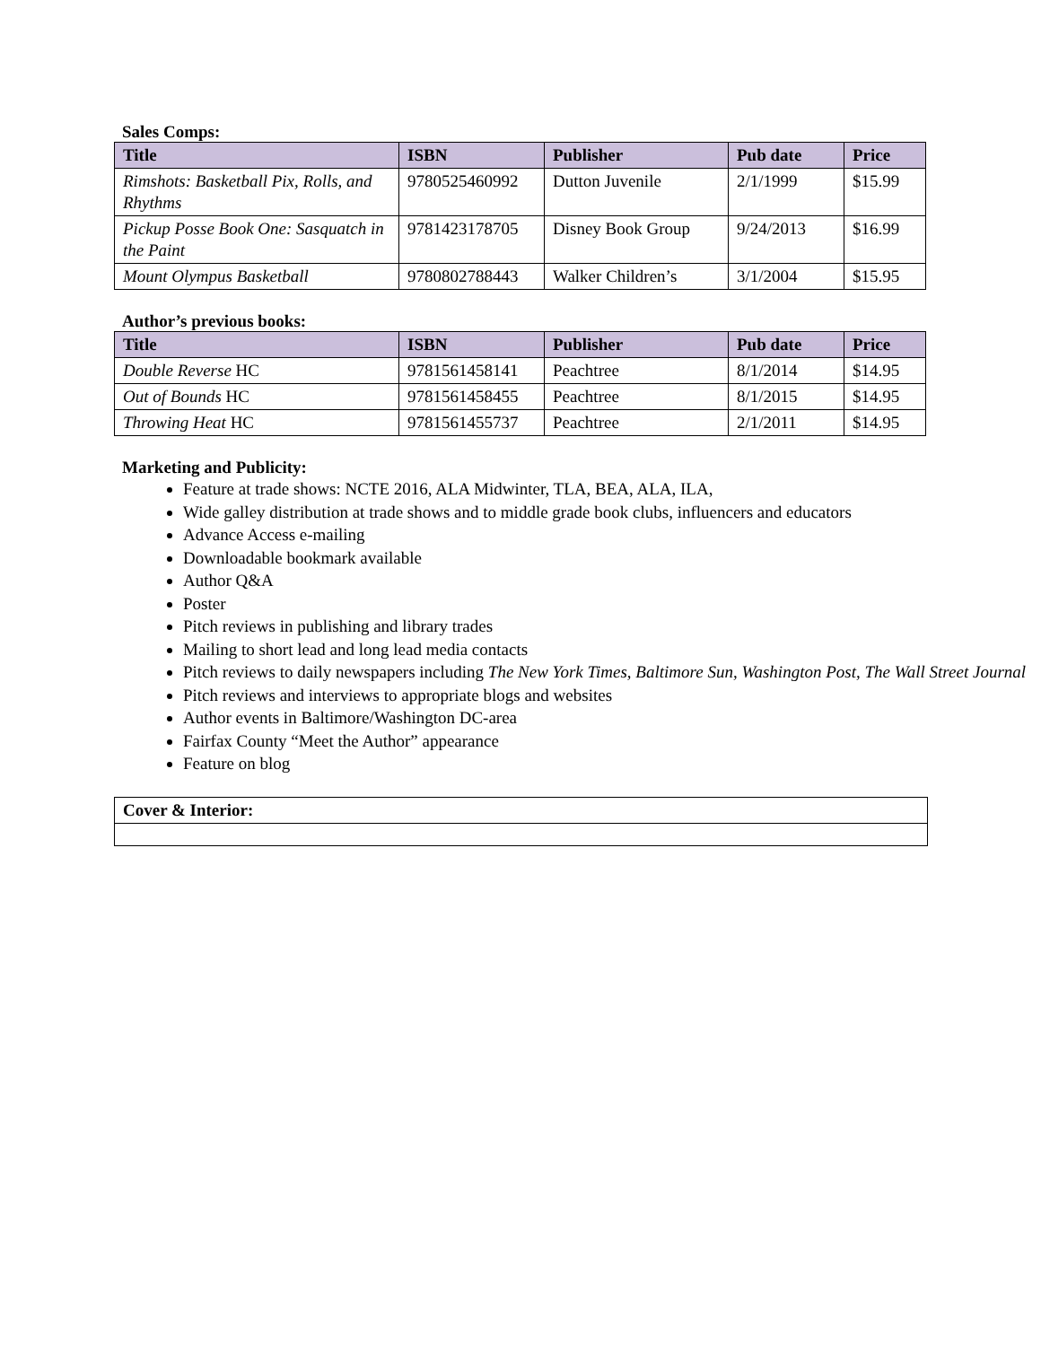Sales Comps:
| Title | ISBN | Publisher | Pub date | Price |
| --- | --- | --- | --- | --- |
| Rimshots: Basketball Pix, Rolls, and Rhythms | 9780525460992 | Dutton Juvenile | 2/1/1999 | $15.99 |
| Pickup Posse Book One: Sasquatch in the Paint | 9781423178705 | Disney Book Group | 9/24/2013 | $16.99 |
| Mount Olympus Basketball | 9780802788443 | Walker Children’s | 3/1/2004 | $15.95 |
Author’s previous books:
| Title | ISBN | Publisher | Pub date | Price |
| --- | --- | --- | --- | --- |
| Double Reverse HC | 9781561458141 | Peachtree | 8/1/2014 | $14.95 |
| Out of Bounds HC | 9781561458455 | Peachtree | 8/1/2015 | $14.95 |
| Throwing Heat HC | 9781561455737 | Peachtree | 2/1/2011 | $14.95 |
Marketing and Publicity:
Feature at trade shows: NCTE 2016, ALA Midwinter, TLA, BEA, ALA, ILA,
Wide galley distribution at trade shows and to middle grade book clubs, influencers and educators
Advance Access e-mailing
Downloadable bookmark available
Author Q&A
Poster
Pitch reviews in publishing and library trades
Mailing to short lead and long lead media contacts
Pitch reviews to daily newspapers including The New York Times, Baltimore Sun, Washington Post, The Wall Street Journal
Pitch reviews and interviews to appropriate blogs and websites
Author events in Baltimore/Washington DC-area
Fairfax County “Meet the Author” appearance
Feature on blog
| Cover & Interior: |